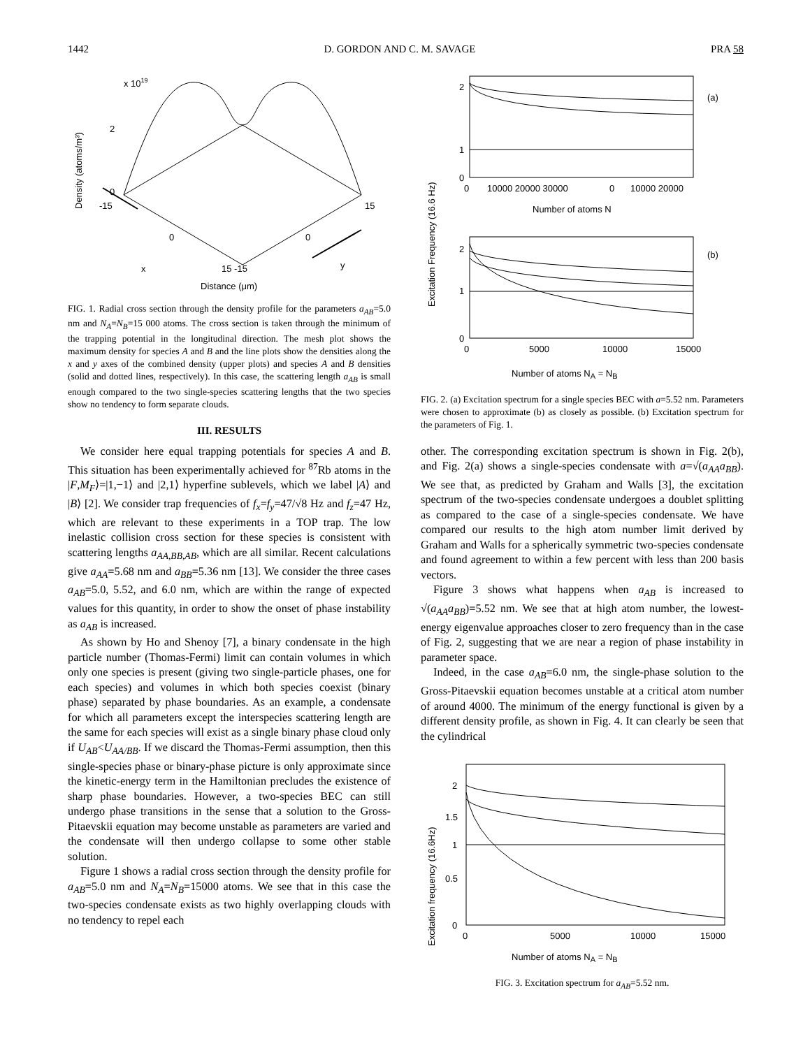1442 D. GORDON AND C. M. SAVAGE PRA 58
x 1019
Density (atoms/m³)
2
0
-15
15
0
0
15 -15
x
y
Distance (μm)
FIG. 1. Radial cross section through the density profile for the parameters a<sub>AB</sub>=5.0 nm and N<sub>A</sub>=N<sub>B</sub>=15 000 atoms. The cross section is taken through the minimum of the trapping potential in the longitudinal direction. The mesh plot shows the maximum density for species A and B and the line plots show the densities along the x and y axes of the combined density (upper plots) and species A and B densities (solid and dotted lines, respectively). In this case, the scattering length a<sub>AB</sub> is small enough compared to the two single-species scattering lengths that the two species show no tendency to form separate clouds.
III. RESULTS
We consider here equal trapping potentials for species A and B. This situation has been experimentally achieved for <sup>87</sup>Rb atoms in the |F,M<sub>F</sub>⟩=|1,−1⟩ and |2,1⟩ hyperfine sublevels, which we label |A⟩ and |B⟩ [2]. We consider trap frequencies of f<sub>x</sub>=f<sub>y</sub>=47/√8 Hz and f<sub>z</sub>=47 Hz, which are relevant to these experiments in a TOP trap. The low inelastic collision cross section for these species is consistent with scattering lengths a<sub>AA,BB,AB</sub>, which are all similar. Recent calculations give a<sub>AA</sub>=5.68 nm and a<sub>BB</sub>=5.36 nm [13]. We consider the three cases a<sub>AB</sub>=5.0, 5.52, and 6.0 nm, which are within the range of expected values for this quantity, in order to show the onset of phase instability as a<sub>AB</sub> is increased.
As shown by Ho and Shenoy [7], a binary condensate in the high particle number (Thomas-Fermi) limit can contain volumes in which only one species is present (giving two single-particle phases, one for each species) and volumes in which both species coexist (binary phase) separated by phase boundaries. As an example, a condensate for which all parameters except the interspecies scattering length are the same for each species will exist as a single binary phase cloud only if U<sub>AB</sub><U<sub>AA/BB</sub>. If we discard the Thomas-Fermi assumption, then this single-species phase or binary-phase picture is only approximate since the kinetic-energy term in the Hamiltonian precludes the existence of sharp phase boundaries. However, a two-species BEC can still undergo phase transitions in the sense that a solution to the Gross-Pitaevskii equation may become unstable as parameters are varied and the condensate will then undergo collapse to some other stable solution.
Figure 1 shows a radial cross section through the density profile for a<sub>AB</sub>=5.0 nm and N<sub>A</sub>=N<sub>B</sub>=15000 atoms. We see that in this case the two-species condensate exists as two highly overlapping clouds with no tendency to repel each
Excitation Frequency (16.6 Hz)
2
1
0
(a)
0
10000 20000 30000
0
10000 20000
Number of atoms N
2
1
0
(b)
0
5000
10000
15000
Number of atoms NA = NB
FIG. 2. (a) Excitation spectrum for a single species BEC with a=5.52 nm. Parameters were chosen to approximate (b) as closely as possible. (b) Excitation spectrum for the parameters of Fig. 1.
other. The corresponding excitation spectrum is shown in Fig. 2(b), and Fig. 2(a) shows a single-species condensate with a=√(a<sub>AA</sub>a<sub>BB</sub>). We see that, as predicted by Graham and Walls [3], the excitation spectrum of the two-species condensate undergoes a doublet splitting as compared to the case of a single-species condensate. We have compared our results to the high atom number limit derived by Graham and Walls for a spherically symmetric two-species condensate and found agreement to within a few percent with less than 200 basis vectors.
Figure 3 shows what happens when a<sub>AB</sub> is increased to √(a<sub>AA</sub>a<sub>BB</sub>)=5.52 nm. We see that at high atom number, the lowest-energy eigenvalue approaches closer to zero frequency than in the case of Fig. 2, suggesting that we are near a region of phase instability in parameter space.
Indeed, in the case a<sub>AB</sub>=6.0 nm, the single-phase solution to the Gross-Pitaevskii equation becomes unstable at a critical atom number of around 4000. The minimum of the energy functional is given by a different density profile, as shown in Fig. 4. It can clearly be seen that the cylindrical
Excitation frequency (16.6Hz)
2
1.5
1
0.5
0
0
5000
10000
15000
Number of atoms NA = NB
FIG. 3. Excitation spectrum for a<sub>AB</sub>=5.52 nm.